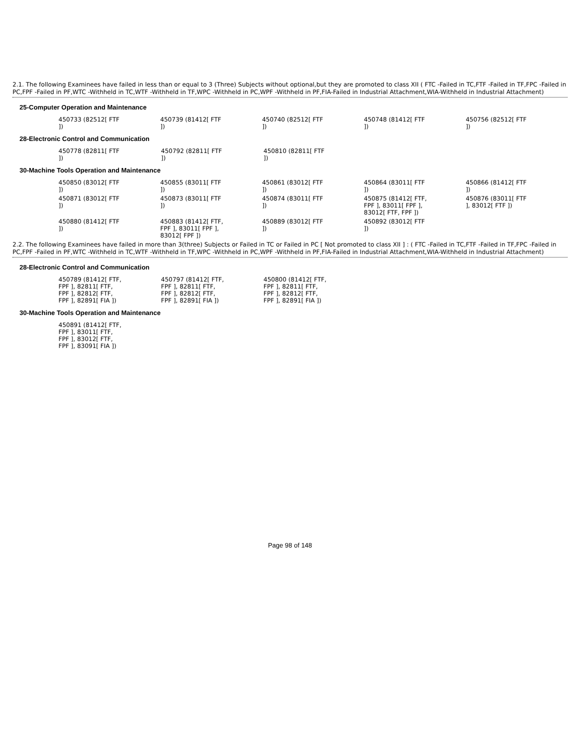2.1. The following Examinees have failed in less than or equal to 3 (Three) Subjects without optional,but they are promoted to class XII ( FTC -Failed in TC,FTF -Failed in TF,FPC -Failed in PC,FPF -Failed in PF,WTC -Withheld in TC,WTF -Withheld in TF,WPC -Withheld in PC,WPF -Withheld in PF,FIA-Failed in Industrial Attachment,WIA-Withheld in Industrial Attachment)
25-Computer Operation and Maintenance
| 450733 (82512[ FTF ]) | 450739 (81412[ FTF ]) | 450740 (82512[ FTF ]) | 450748 (81412[ FTF ]) | 450756 (82512[ FTF ]) |
28-Electronic Control and Communication
| 450778 (82811[ FTF ]) | 450792 (82811[ FTF ]) | 450810 (82811[ FTF ]) | | |
30-Machine Tools Operation and Maintenance
| 450850 (83012[ FTF ]) | 450855 (83011[ FTF ]) | 450861 (83012[ FTF ]) | 450864 (83011[ FTF ]) | 450866 (81412[ FTF ]) |
| 450871 (83012[ FTF ]) | 450873 (83011[ FTF ]) | 450874 (83011[ FTF ]) | 450875 (81412[ FTF, FPF ], 83011[ FPF ], 83012[ FTF, FPF ]) | 450876 (83011[ FTF ], 83012[ FTF ]) |
| 450880 (81412[ FTF ]) | 450883 (81412[ FTF, FPF ], 83011[ FPF ], 83012[ FPF ]) | 450889 (83012[ FTF ]) | 450892 (83012[ FTF ]) | |
2.2. The following Examinees have failed in more than 3(three) Subjects or Failed in TC or Failed in PC [ Not promoted to class XII ] : ( FTC -Failed in TC,FTF -Failed in TF,FPC -Failed in PC,FPF -Failed in PF,WTC -Withheld in TC,WTF -Withheld in TF,WPC -Withheld in PC,WPF -Withheld in PF,FIA-Failed in Industrial Attachment,WIA-Withheld in Industrial Attachment)
28-Electronic Control and Communication
| 450789 (81412[ FTF, FPF ], 82811[ FTF, FPF ], 82812[ FTF, FPF ], 82891[ FIA ]) | 450797 (81412[ FTF, FPF ], 82811[ FTF, FPF ], 82812[ FTF, FPF ], 82891[ FIA ]) | 450800 (81412[ FTF, FPF ], 82811[ FTF, FPF ], 82812[ FTF, FPF ], 82891[ FIA ]) | | |
30-Machine Tools Operation and Maintenance
| 450891 (81412[ FTF, FPF ], 83011[ FTF, FPF ], 83012[ FTF, FPF ], 83091[ FIA ]) | | | | |
Page 98 of 148